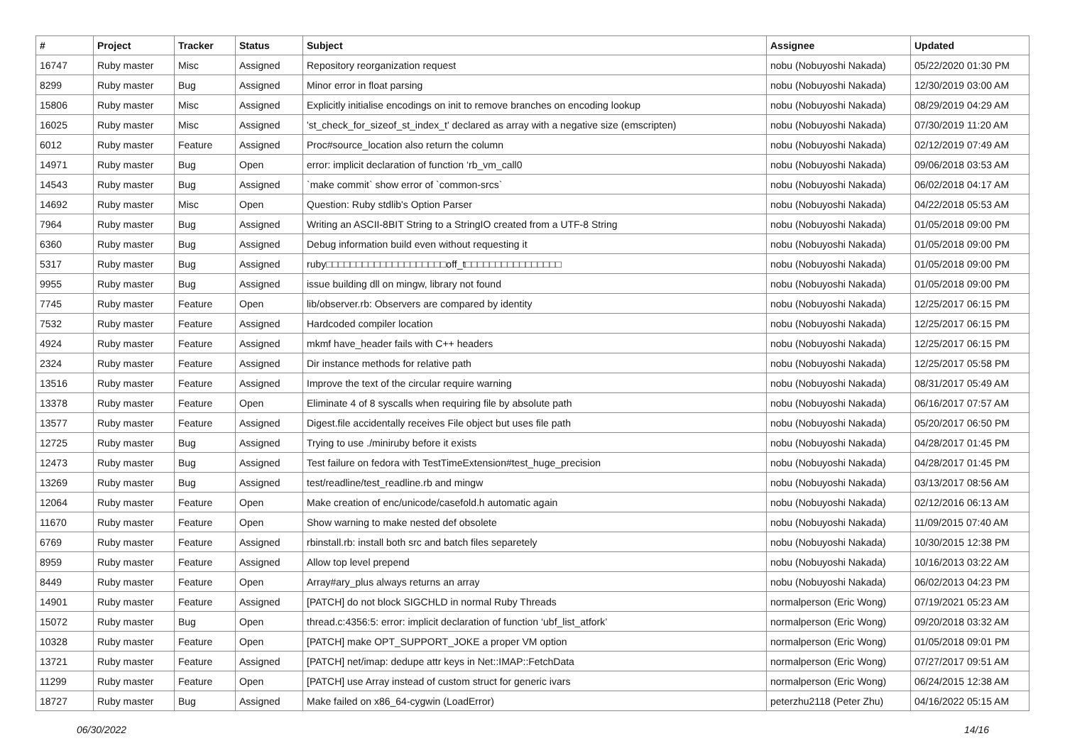| # | Project | Tracker | Status | Subject | Assignee | Updated |
| --- | --- | --- | --- | --- | --- | --- |
| 16747 | Ruby master | Misc | Assigned | Repository reorganization request | nobu (Nobuyoshi Nakada) | 05/22/2020 01:30 PM |
| 8299 | Ruby master | Bug | Assigned | Minor error in float parsing | nobu (Nobuyoshi Nakada) | 12/30/2019 03:00 AM |
| 15806 | Ruby master | Misc | Assigned | Explicitly initialise encodings on init to remove branches on encoding lookup | nobu (Nobuyoshi Nakada) | 08/29/2019 04:29 AM |
| 16025 | Ruby master | Misc | Assigned | 'st_check_for_sizeof_st_index_t' declared as array with a negative size (emscripten) | nobu (Nobuyoshi Nakada) | 07/30/2019 11:20 AM |
| 6012 | Ruby master | Feature | Assigned | Proc#source_location also return the column | nobu (Nobuyoshi Nakada) | 02/12/2019 07:49 AM |
| 14971 | Ruby master | Bug | Open | error: implicit declaration of function ‘rb_vm_call0 | nobu (Nobuyoshi Nakada) | 09/06/2018 03:53 AM |
| 14543 | Ruby master | Bug | Assigned | `make commit` show error of `common-srcs` | nobu (Nobuyoshi Nakada) | 06/02/2018 04:17 AM |
| 14692 | Ruby master | Misc | Open | Question: Ruby stdlib's Option Parser | nobu (Nobuyoshi Nakada) | 04/22/2018 05:53 AM |
| 7964 | Ruby master | Bug | Assigned | Writing an ASCII-8BIT String to a StringIO created from a UTF-8 String | nobu (Nobuyoshi Nakada) | 01/05/2018 09:00 PM |
| 6360 | Ruby master | Bug | Assigned | Debug information build even without requesting it | nobu (Nobuyoshi Nakada) | 01/05/2018 09:00 PM |
| 5317 | Ruby master | Bug | Assigned | ruby□□□□□□□□□□□□□□□□□□□□off_t□□□□□□□□□□□□□□□□ | nobu (Nobuyoshi Nakada) | 01/05/2018 09:00 PM |
| 9955 | Ruby master | Bug | Assigned | issue building dll on mingw, library not found | nobu (Nobuyoshi Nakada) | 01/05/2018 09:00 PM |
| 7745 | Ruby master | Feature | Open | lib/observer.rb: Observers are compared by identity | nobu (Nobuyoshi Nakada) | 12/25/2017 06:15 PM |
| 7532 | Ruby master | Feature | Assigned | Hardcoded compiler location | nobu (Nobuyoshi Nakada) | 12/25/2017 06:15 PM |
| 4924 | Ruby master | Feature | Assigned | mkmf have_header fails with C++ headers | nobu (Nobuyoshi Nakada) | 12/25/2017 06:15 PM |
| 2324 | Ruby master | Feature | Assigned | Dir instance methods for relative path | nobu (Nobuyoshi Nakada) | 12/25/2017 05:58 PM |
| 13516 | Ruby master | Feature | Assigned | Improve the text of the circular require warning | nobu (Nobuyoshi Nakada) | 08/31/2017 05:49 AM |
| 13378 | Ruby master | Feature | Open | Eliminate 4 of 8 syscalls when requiring file by absolute path | nobu (Nobuyoshi Nakada) | 06/16/2017 07:57 AM |
| 13577 | Ruby master | Feature | Assigned | Digest.file accidentally receives File object but uses file path | nobu (Nobuyoshi Nakada) | 05/20/2017 06:50 PM |
| 12725 | Ruby master | Bug | Assigned | Trying to use ./miniruby before it exists | nobu (Nobuyoshi Nakada) | 04/28/2017 01:45 PM |
| 12473 | Ruby master | Bug | Assigned | Test failure on fedora with TestTimeExtension#test_huge_precision | nobu (Nobuyoshi Nakada) | 04/28/2017 01:45 PM |
| 13269 | Ruby master | Bug | Assigned | test/readline/test_readline.rb and mingw | nobu (Nobuyoshi Nakada) | 03/13/2017 08:56 AM |
| 12064 | Ruby master | Feature | Open | Make creation of enc/unicode/casefold.h automatic again | nobu (Nobuyoshi Nakada) | 02/12/2016 06:13 AM |
| 11670 | Ruby master | Feature | Open | Show warning to make nested def obsolete | nobu (Nobuyoshi Nakada) | 11/09/2015 07:40 AM |
| 6769 | Ruby master | Feature | Assigned | rbinstall.rb: install both src and batch files separetely | nobu (Nobuyoshi Nakada) | 10/30/2015 12:38 PM |
| 8959 | Ruby master | Feature | Assigned | Allow top level prepend | nobu (Nobuyoshi Nakada) | 10/16/2013 03:22 AM |
| 8449 | Ruby master | Feature | Open | Array#ary_plus always returns an array | nobu (Nobuyoshi Nakada) | 06/02/2013 04:23 PM |
| 14901 | Ruby master | Feature | Assigned | [PATCH] do not block SIGCHLD in normal Ruby Threads | normalperson (Eric Wong) | 07/19/2021 05:23 AM |
| 15072 | Ruby master | Bug | Open | thread.c:4356:5: error: implicit declaration of function ‘ubf_list_atfork’ | normalperson (Eric Wong) | 09/20/2018 03:32 AM |
| 10328 | Ruby master | Feature | Open | [PATCH] make OPT_SUPPORT_JOKE a proper VM option | normalperson (Eric Wong) | 01/05/2018 09:01 PM |
| 13721 | Ruby master | Feature | Assigned | [PATCH] net/imap: dedupe attr keys in Net::IMAP::FetchData | normalperson (Eric Wong) | 07/27/2017 09:51 AM |
| 11299 | Ruby master | Feature | Open | [PATCH] use Array instead of custom struct for generic ivars | normalperson (Eric Wong) | 06/24/2015 12:38 AM |
| 18727 | Ruby master | Bug | Assigned | Make failed on x86_64-cygwin (LoadError) | peterzhu2118 (Peter Zhu) | 04/16/2022 05:15 AM |
06/30/2022 14/16